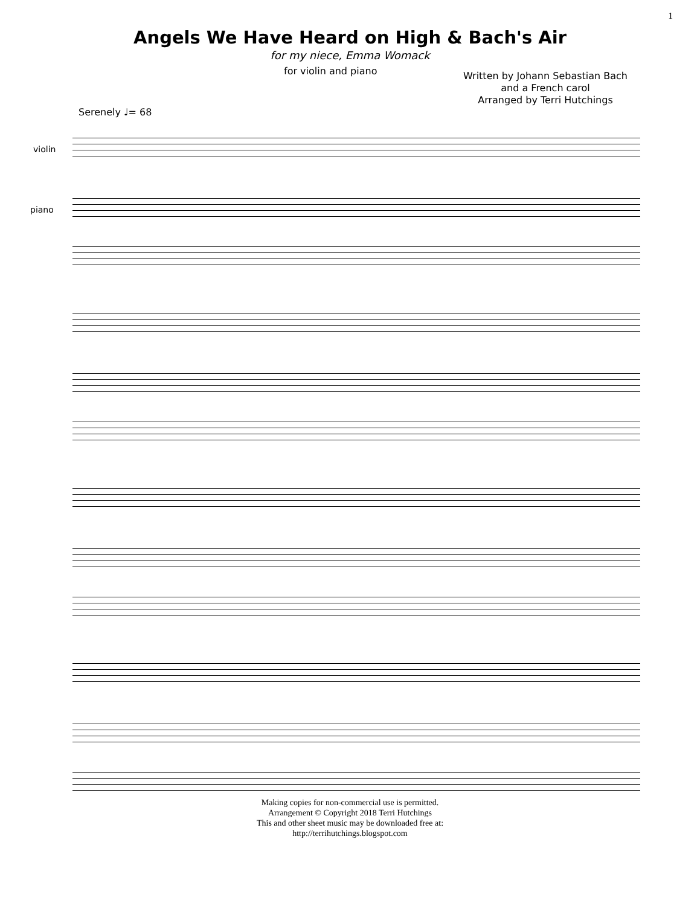1
Angels We Have Heard on High & Bach's Air
for my niece, Emma Womack
for violin and piano
Written by Johann Sebastian Bach
and a French carol
Arranged by Terri Hutchings
Serenely ♩= 68
violin
piano
Making copies for non-commercial use is permitted.
Arrangement © Copyright 2018 Terri Hutchings
This and other sheet music may be downloaded free at:
http://terrihutchings.blogspot.com